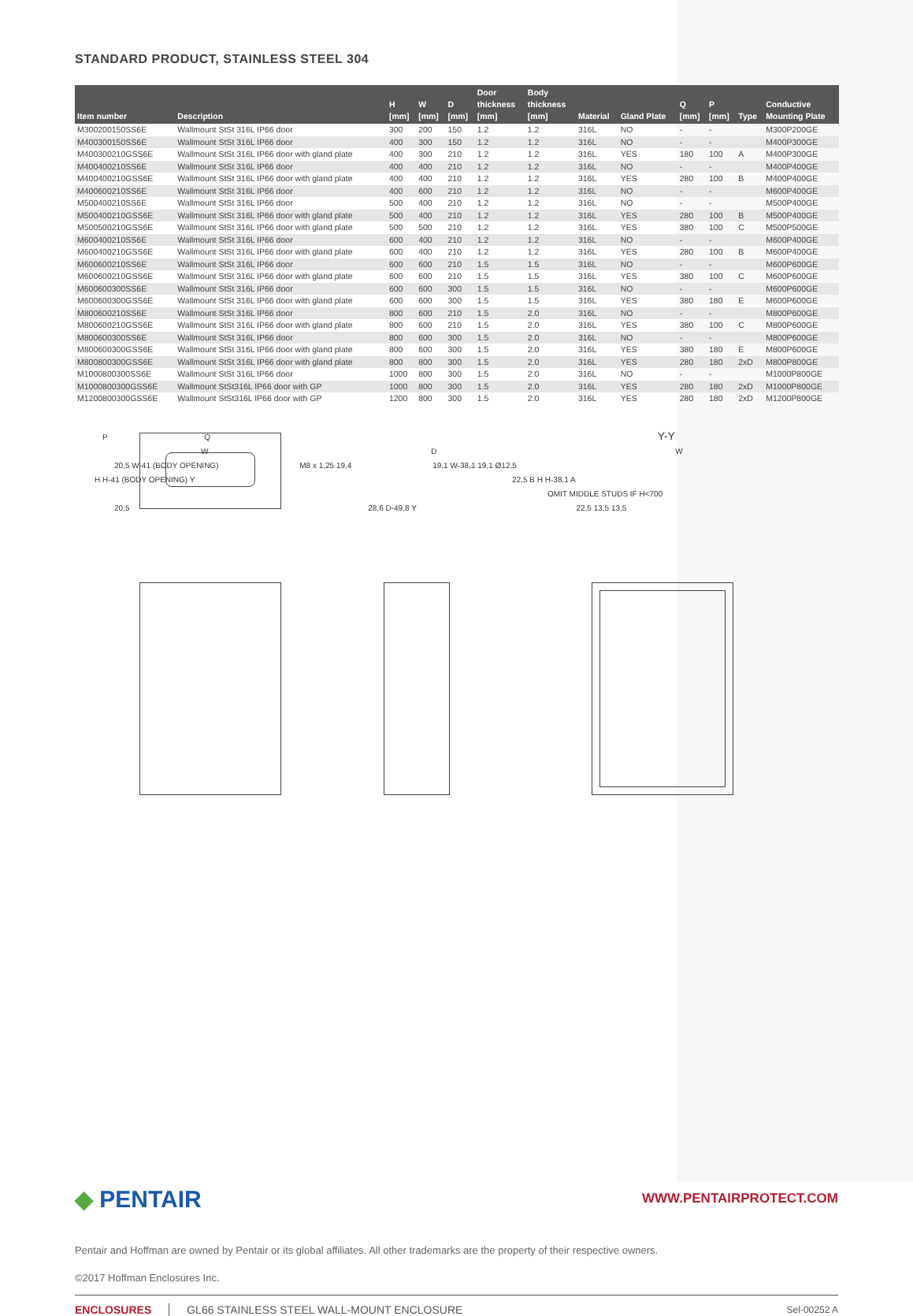STANDARD PRODUCT, STAINLESS STEEL 304
| Item number | Description | H [mm] | W [mm] | D [mm] | Door thickness [mm] | Body thickness [mm] | Material | Gland Plate | Q [mm] | P [mm] | Type | Conductive Mounting Plate |
| --- | --- | --- | --- | --- | --- | --- | --- | --- | --- | --- | --- | --- |
| M300200150SS6E | Wallmount StSt 316L IP66 door | 300 | 200 | 150 | 1.2 | 1.2 | 316L | NO | - | - | | M300P200GE |
| M400300150SS6E | Wallmount StSt 316L IP66 door | 400 | 300 | 150 | 1.2 | 1.2 | 316L | NO | - | - | | M400P300GE |
| M400300210GSS6E | Wallmount StSt 316L IP66 door with gland plate | 400 | 300 | 210 | 1.2 | 1.2 | 316L | YES | 180 | 100 | A | M400P300GE |
| M400400210SS6E | Wallmount StSt 316L IP66 door | 400 | 400 | 210 | 1.2 | 1.2 | 316L | NO | - | - | | M400P400GE |
| M400400210GSS6E | Wallmount StSt 316L IP66 door with gland plate | 400 | 400 | 210 | 1.2 | 1.2 | 316L | YES | 280 | 100 | B | M400P400GE |
| M400600210SS6E | Wallmount StSt 316L IP66 door | 400 | 600 | 210 | 1.2 | 1.2 | 316L | NO | - | - | | M600P400GE |
| M500400210SS6E | Wallmount StSt 316L IP66 door | 500 | 400 | 210 | 1.2 | 1.2 | 316L | NO | - | - | | M500P400GE |
| M500400210GSS6E | Wallmount StSt 316L IP66 door with gland plate | 500 | 400 | 210 | 1.2 | 1.2 | 316L | YES | 280 | 100 | B | M500P400GE |
| M500500210GSS6E | Wallmount StSt 316L IP66 door with gland plate | 500 | 500 | 210 | 1.2 | 1.2 | 316L | YES | 380 | 100 | C | M500P500GE |
| M600400210SS6E | Wallmount StSt 316L IP66 door | 600 | 400 | 210 | 1.2 | 1.2 | 316L | NO | - | - | | M600P400GE |
| M600400210GSS6E | Wallmount StSt 316L IP66 door with gland plate | 600 | 400 | 210 | 1.2 | 1.2 | 316L | YES | 280 | 100 | B | M600P400GE |
| M600600210SS6E | Wallmount StSt 316L IP66 door | 600 | 600 | 210 | 1.5 | 1.5 | 316L | NO | - | - | | M600P600GE |
| M600600210GSS6E | Wallmount StSt 316L IP66 door with gland plate | 600 | 600 | 210 | 1.5 | 1.5 | 316L | YES | 380 | 100 | C | M600P600GE |
| M600600300SS6E | Wallmount StSt 316L IP66 door | 600 | 600 | 300 | 1.5 | 1.5 | 316L | NO | - | - | | M600P600GE |
| M600600300GSS6E | Wallmount StSt 316L IP66 door with gland plate | 600 | 600 | 300 | 1.5 | 1.5 | 316L | YES | 380 | 180 | E | M600P600GE |
| M800600210SS6E | Wallmount StSt 316L IP66 door | 800 | 600 | 210 | 1.5 | 2.0 | 316L | NO | - | - | | M800P600GE |
| M800600210GSS6E | Wallmount StSt 316L IP66 door with gland plate | 800 | 600 | 210 | 1.5 | 2.0 | 316L | YES | 380 | 100 | C | M800P600GE |
| M800600300SS6E | Wallmount StSt 316L IP66 door | 800 | 600 | 300 | 1.5 | 2.0 | 316L | NO | - | - | | M800P600GE |
| M800600300GSS6E | Wallmount StSt 316L IP66 door with gland plate | 800 | 600 | 300 | 1.5 | 2.0 | 316L | YES | 380 | 180 | E | M800P600GE |
| M800800300GSS6E | Wallmount StSt 316L IP66 door with gland plate | 800 | 800 | 300 | 1.5 | 2.0 | 316L | YES | 280 | 180 | 2xD | M800P800GE |
| M1000800300SS6E | Wallmount StSt 316L IP66 door | 1000 | 800 | 300 | 1.5 | 2.0 | 316L | NO | - | - | | M1000P800GE |
| M1000800300GSS6E | Wallmount StSt316L IP66 door with GP | 1000 | 800 | 300 | 1.5 | 2.0 | 316L | YES | 280 | 180 | 2xD | M1000P800GE |
| M1200800300GSS6E | Wallmount StSt316L IP66 door with GP | 1200 | 800 | 300 | 1.5 | 2.0 | 316L | YES | 280 | 180 | 2xD | M1200P800GE |
P Q Y-Y
W D W
20,5 W-41 (BODY OPENING) M8 x 1,25 19,4 19,1 W-38,1 19,1 Ø12,5
H H-41 (BODY OPENING) Y 22,5 B H H-38,1 A
OMIT MIDDLE STUDS IF H<700
20,5 28,6 D-49,8 Y 22,5 13,5 13,5
◆ PENTAIR
WWW.PENTAIRPROTECT.COM
Pentair and Hoffman are owned by Pentair or its global affiliates. All other trademarks are the property of their respective owners.
©2017 Hoffman Enclosures Inc.
ENCLOSURES GL66 STAINLESS STEEL WALL-MOUNT ENCLOSURE Sel-00252 A